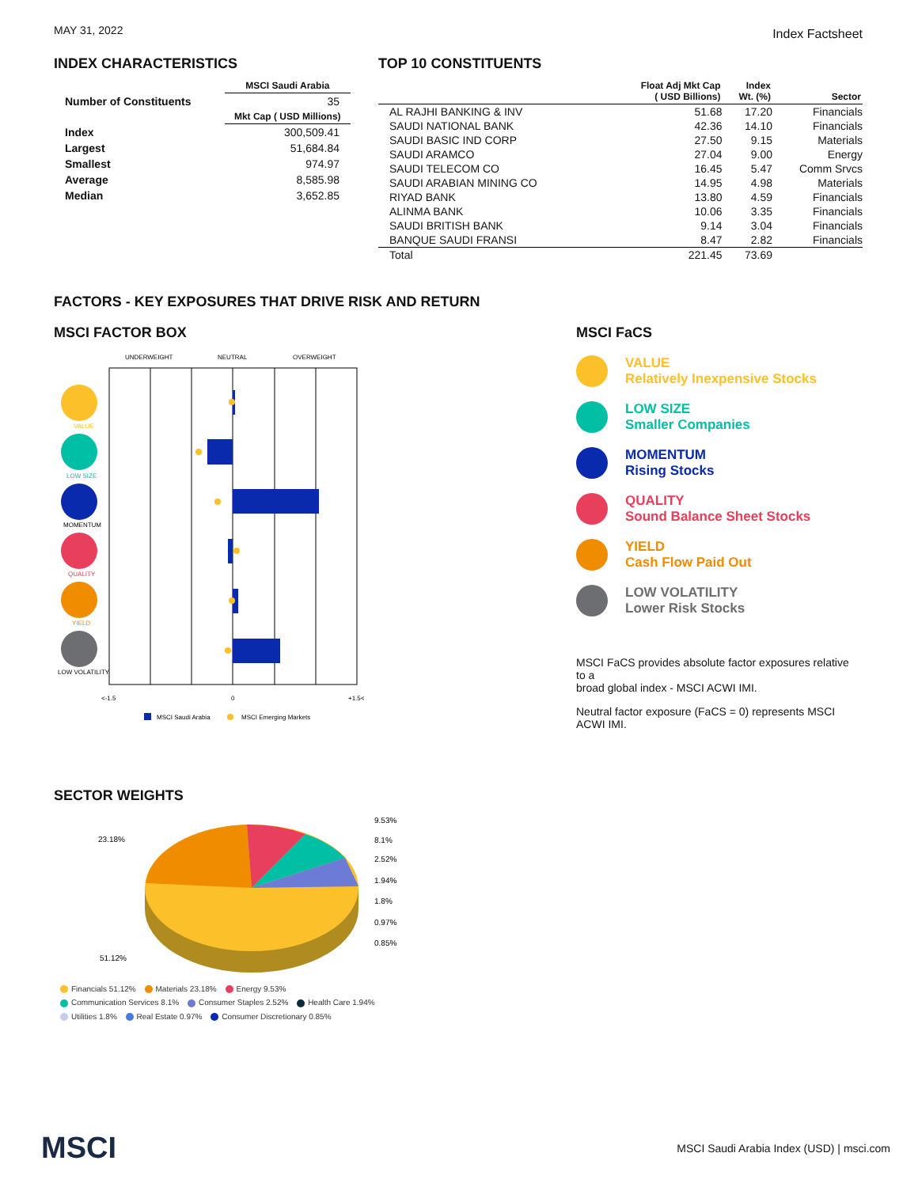MAY 31, 2022 Index Factsheet
INDEX CHARACTERISTICS
| | MSCI Saudi Arabia |
| Number of Constituents | 35 |
| | Mkt Cap ( USD Millions) |
| Index | 300,509.41 |
| Largest | 51,684.84 |
| Smallest | 974.97 |
| Average | 8,585.98 |
| Median | 3,652.85 |
TOP 10 CONSTITUENTS
| | Float Adj Mkt Cap ( USD Billions) | Index Wt. (%) | Sector |
| --- | --- | --- | --- |
| AL RAJHI BANKING & INV | 51.68 | 17.20 | Financials |
| SAUDI NATIONAL BANK | 42.36 | 14.10 | Financials |
| SAUDI BASIC IND CORP | 27.50 | 9.15 | Materials |
| SAUDI ARAMCO | 27.04 | 9.00 | Energy |
| SAUDI TELECOM CO | 16.45 | 5.47 | Comm Srvcs |
| SAUDI ARABIAN MINING CO | 14.95 | 4.98 | Materials |
| RIYAD BANK | 13.80 | 4.59 | Financials |
| ALINMA BANK | 10.06 | 3.35 | Financials |
| SAUDI BRITISH BANK | 9.14 | 3.04 | Financials |
| BANQUE SAUDI FRANSI | 8.47 | 2.82 | Financials |
| Total | 221.45 | 73.69 | |
FACTORS - KEY EXPOSURES THAT DRIVE RISK AND RETURN
MSCI FACTOR BOX
UNDERWEIGHT
NEUTRAL
OVERWEIGHT
VALUE
LOW SIZE
MOMENTUM
QUALITY
YIELD
LOW VOLATILITY
<-1.5
0
+1.5<
MSCI Saudi Arabia
MSCI Emerging Markets
MSCI FaCS
VALUE
Relatively Inexpensive Stocks
LOW SIZE
Smaller Companies
MOMENTUM
Rising Stocks
QUALITY
Sound Balance Sheet Stocks
YIELD
Cash Flow Paid Out
LOW VOLATILITY
Lower Risk Stocks
MSCI FaCS provides absolute factor exposures relative to a
broad global index - MSCI ACWI IMI.
Neutral factor exposure (FaCS = 0) represents MSCI ACWI IMI.
SECTOR WEIGHTS
23.18%
9.53%
8.1%
2.52%
1.94%
1.8%
0.97%
0.85%
51.12%
Financials 51.12% Materials 23.18% Energy 9.53%
Communication Services 8.1% Consumer Staples 2.52% Health Care 1.94%
Utilities 1.8% Real Estate 0.97% Consumer Discretionary 0.85%
MSCI MSCI Saudi Arabia Index (USD) | msci.com